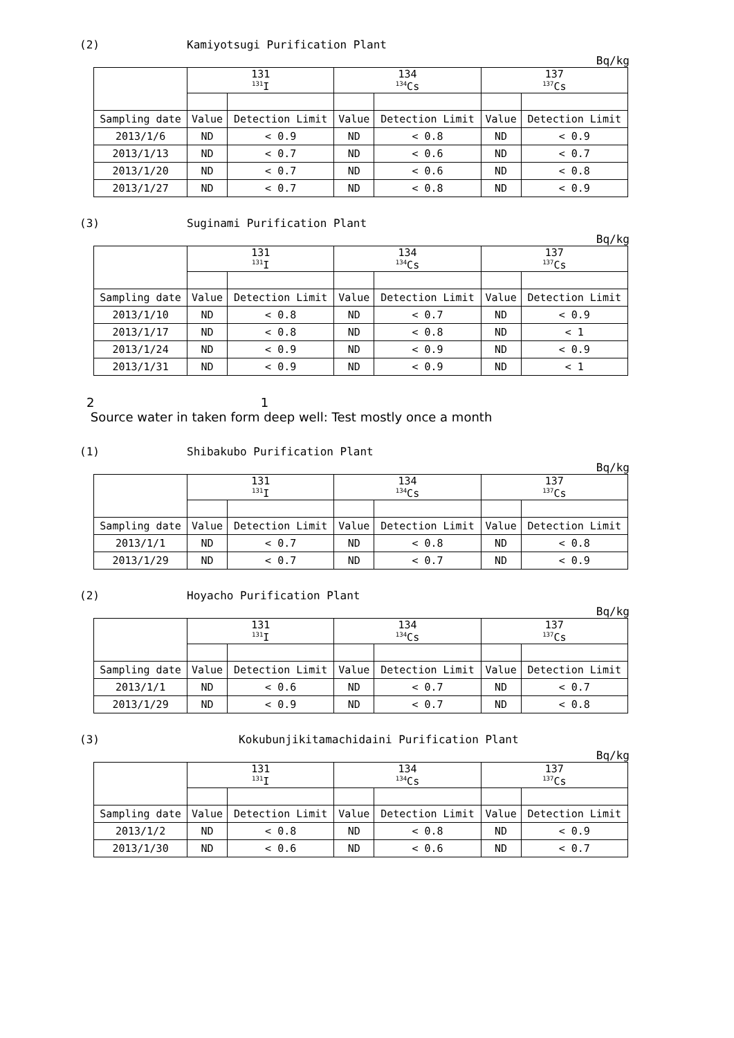(2) Kamiyotsugi Purification Plant
Bq/kg
| | 131 <sup>131</sup>I | | 134 <sup>134</sup>Cs | | 137 <sup>137</sup>Cs | |
| --- | --- | --- | --- | --- | --- | --- |
| Sampling date | Value | Detection Limit | Value | Detection Limit | Value | Detection Limit |
| 2013/1/6 | ND | < 0.9 | ND | < 0.8 | ND | < 0.9 |
| 2013/1/13 | ND | < 0.7 | ND | < 0.6 | ND | < 0.7 |
| 2013/1/20 | ND | < 0.7 | ND | < 0.6 | ND | < 0.8 |
| 2013/1/27 | ND | < 0.7 | ND | < 0.8 | ND | < 0.9 |
(3) Suginami Purification Plant
Bq/kg
| | 131 <sup>131</sup>I | | 134 <sup>134</sup>Cs | | 137 <sup>137</sup>Cs | |
| --- | --- | --- | --- | --- | --- | --- |
| Sampling date | Value | Detection Limit | Value | Detection Limit | Value | Detection Limit |
| 2013/1/10 | ND | < 0.8 | ND | < 0.7 | ND | < 0.9 |
| 2013/1/17 | ND | < 0.8 | ND | < 0.8 | ND | < 1 |
| 2013/1/24 | ND | < 0.9 | ND | < 0.9 | ND | < 0.9 |
| 2013/1/31 | ND | < 0.9 | ND | < 0.9 | ND | < 1 |
2 1
Source water in taken form deep well: Test mostly once a month
(1) Shibakubo Purification Plant
Bq/kg
| | 131 <sup>131</sup>I | | 134 <sup>134</sup>Cs | | 137 <sup>137</sup>Cs | |
| --- | --- | --- | --- | --- | --- | --- |
| Sampling date | Value | Detection Limit | Value | Detection Limit | Value | Detection Limit |
| 2013/1/1 | ND | < 0.7 | ND | < 0.8 | ND | < 0.8 |
| 2013/1/29 | ND | < 0.7 | ND | < 0.7 | ND | < 0.9 |
(2) Hoyacho Purification Plant
Bq/kg
| | 131 <sup>131</sup>I | | 134 <sup>134</sup>Cs | | 137 <sup>137</sup>Cs | |
| --- | --- | --- | --- | --- | --- | --- |
| Sampling date | Value | Detection Limit | Value | Detection Limit | Value | Detection Limit |
| 2013/1/1 | ND | < 0.6 | ND | < 0.7 | ND | < 0.7 |
| 2013/1/29 | ND | < 0.9 | ND | < 0.7 | ND | < 0.8 |
(3) Kokubunjikitamachidaini Purification Plant
Bq/kg
| | 131 <sup>131</sup>I | | 134 <sup>134</sup>Cs | | 137 <sup>137</sup>Cs | |
| --- | --- | --- | --- | --- | --- | --- |
| Sampling date | Value | Detection Limit | Value | Detection Limit | Value | Detection Limit |
| 2013/1/2 | ND | < 0.8 | ND | < 0.8 | ND | < 0.9 |
| 2013/1/30 | ND | < 0.6 | ND | < 0.6 | ND | < 0.7 |